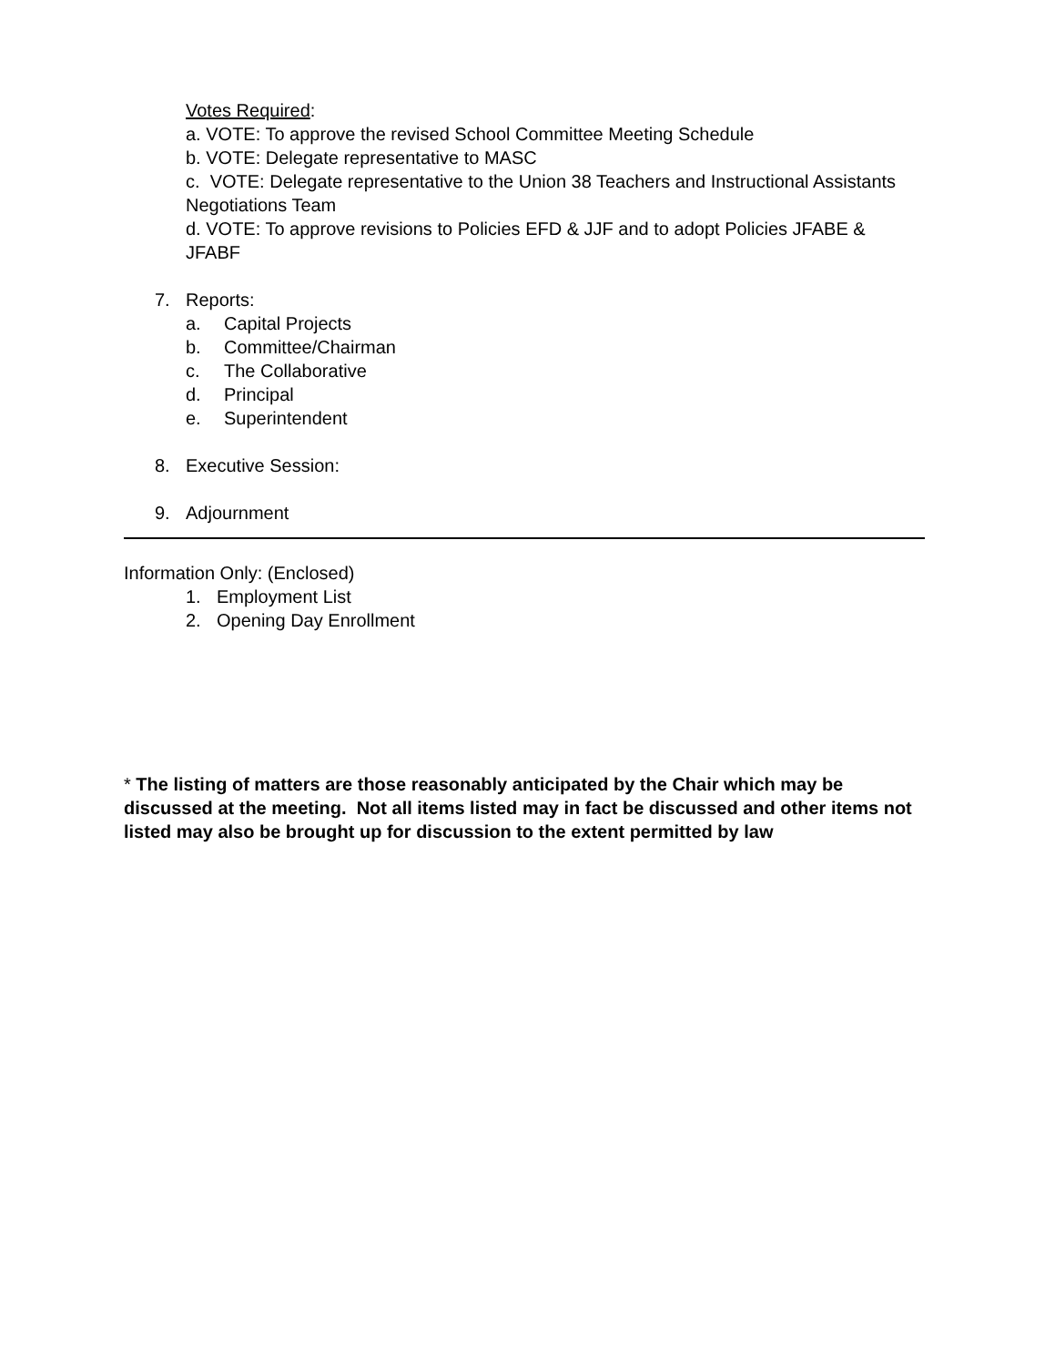Votes Required:
a. VOTE: To approve the revised School Committee Meeting Schedule
b. VOTE: Delegate representative to MASC
c. VOTE: Delegate representative to the Union 38 Teachers and Instructional Assistants Negotiations Team
d. VOTE: To approve revisions to Policies EFD & JJF and to adopt Policies JFABE & JFABF
7. Reports:
a. Capital Projects
b. Committee/Chairman
c. The Collaborative
d. Principal
e. Superintendent
8. Executive Session:
9. Adjournment
Information Only: (Enclosed)
1. Employment List
2. Opening Day Enrollment
* The listing of matters are those reasonably anticipated by the Chair which may be discussed at the meeting. Not all items listed may in fact be discussed and other items not listed may also be brought up for discussion to the extent permitted by law